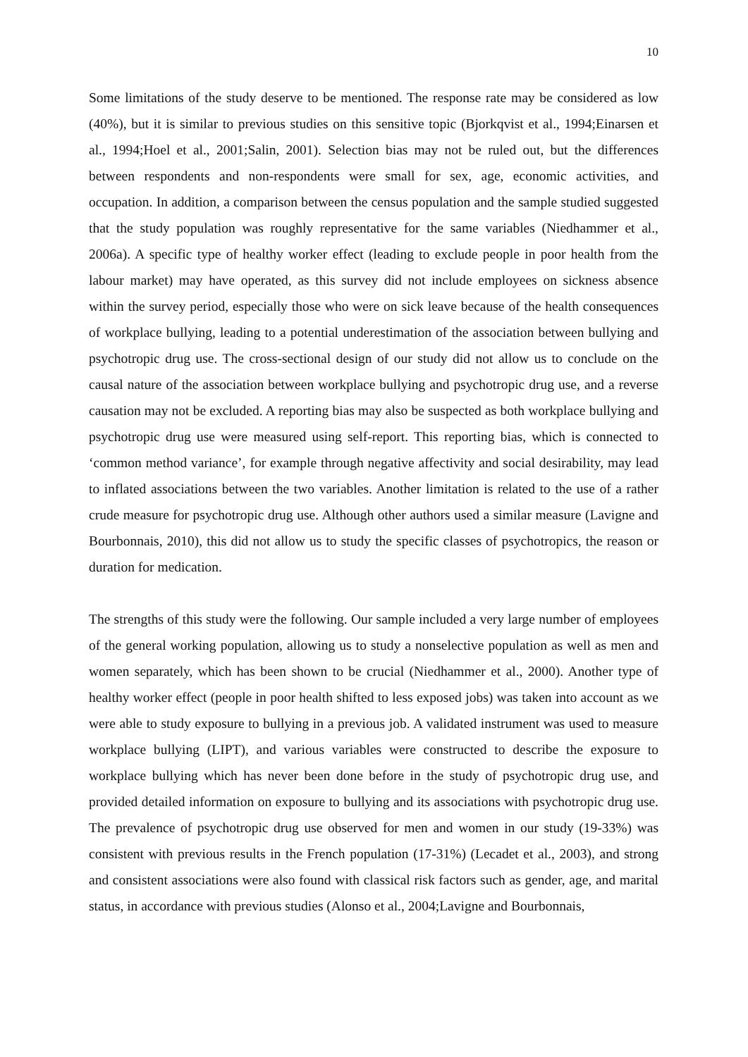10
Some limitations of the study deserve to be mentioned. The response rate may be considered as low (40%), but it is similar to previous studies on this sensitive topic (Bjorkqvist et al., 1994;Einarsen et al., 1994;Hoel et al., 2001;Salin, 2001). Selection bias may not be ruled out, but the differences between respondents and non-respondents were small for sex, age, economic activities, and occupation. In addition, a comparison between the census population and the sample studied suggested that the study population was roughly representative for the same variables (Niedhammer et al., 2006a). A specific type of healthy worker effect (leading to exclude people in poor health from the labour market) may have operated, as this survey did not include employees on sickness absence within the survey period, especially those who were on sick leave because of the health consequences of workplace bullying, leading to a potential underestimation of the association between bullying and psychotropic drug use. The cross-sectional design of our study did not allow us to conclude on the causal nature of the association between workplace bullying and psychotropic drug use, and a reverse causation may not be excluded. A reporting bias may also be suspected as both workplace bullying and psychotropic drug use were measured using self-report. This reporting bias, which is connected to ‘common method variance’, for example through negative affectivity and social desirability, may lead to inflated associations between the two variables. Another limitation is related to the use of a rather crude measure for psychotropic drug use. Although other authors used a similar measure (Lavigne and Bourbonnais, 2010), this did not allow us to study the specific classes of psychotropics, the reason or duration for medication.
The strengths of this study were the following. Our sample included a very large number of employees of the general working population, allowing us to study a nonselective population as well as men and women separately, which has been shown to be crucial (Niedhammer et al., 2000). Another type of healthy worker effect (people in poor health shifted to less exposed jobs) was taken into account as we were able to study exposure to bullying in a previous job. A validated instrument was used to measure workplace bullying (LIPT), and various variables were constructed to describe the exposure to workplace bullying which has never been done before in the study of psychotropic drug use, and provided detailed information on exposure to bullying and its associations with psychotropic drug use. The prevalence of psychotropic drug use observed for men and women in our study (19-33%) was consistent with previous results in the French population (17-31%) (Lecadet et al., 2003), and strong and consistent associations were also found with classical risk factors such as gender, age, and marital status, in accordance with previous studies (Alonso et al., 2004;Lavigne and Bourbonnais,